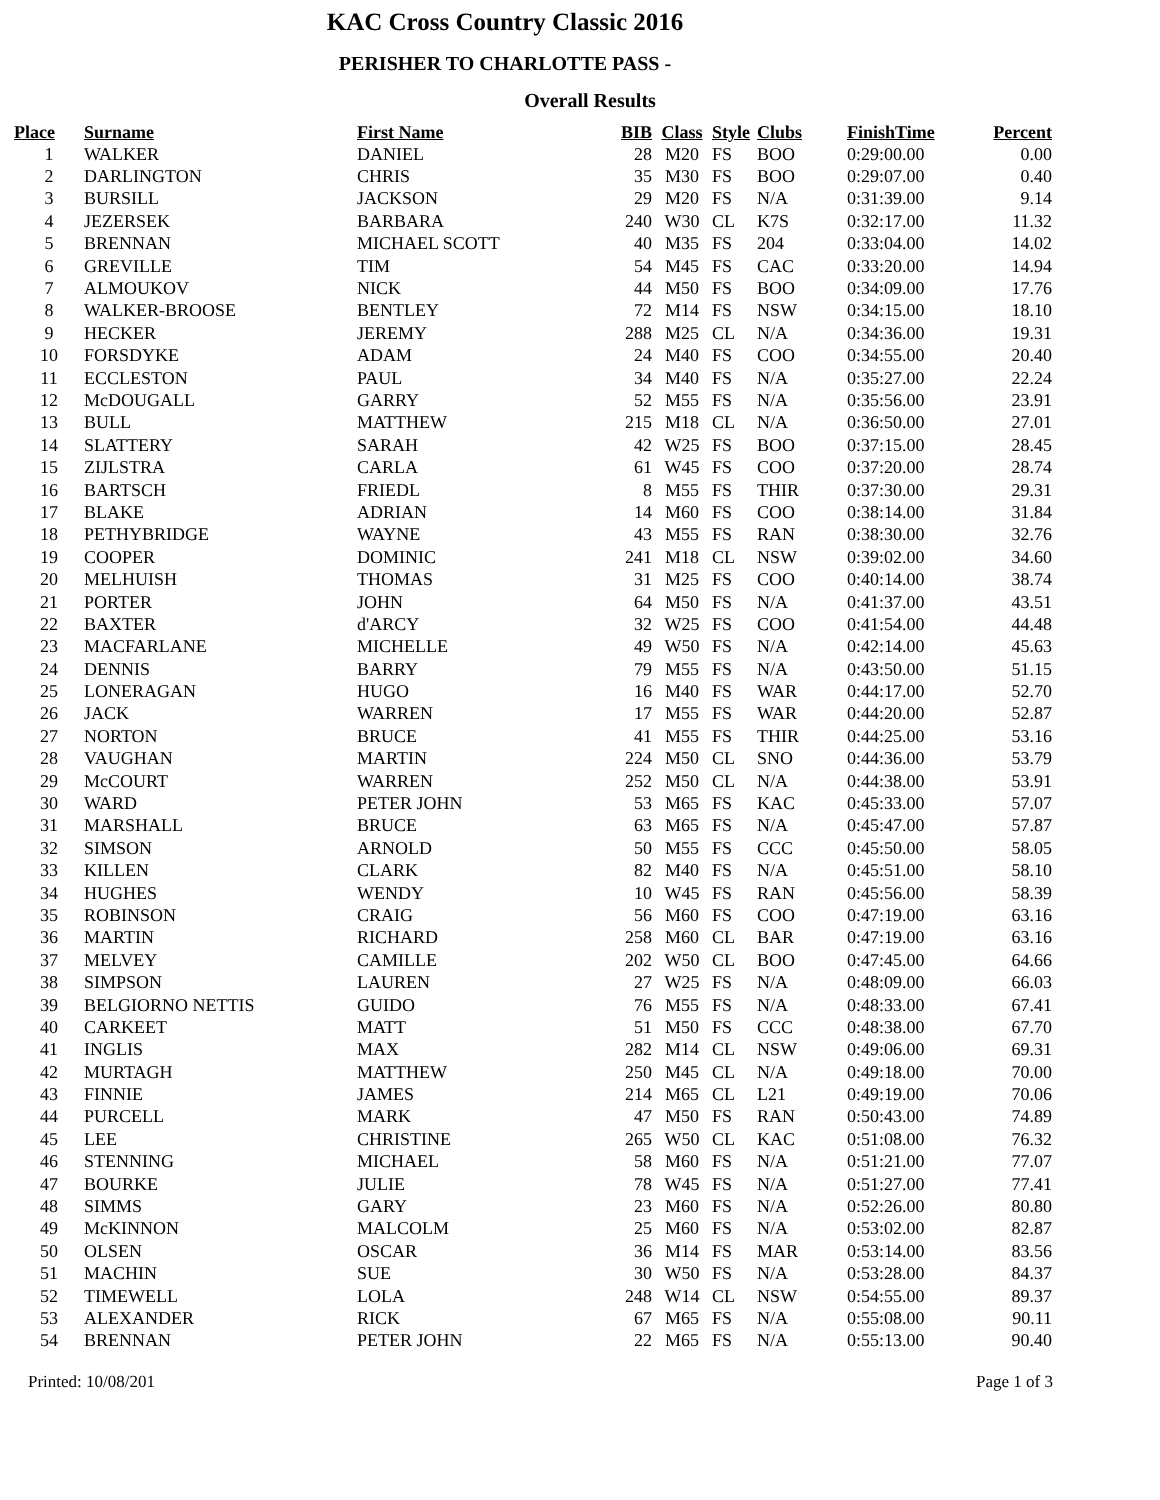KAC Cross Country Classic 2016
PERISHER TO CHARLOTTE PASS -
Overall Results
| Place | Surname | First Name | BIB | Class | Style | Clubs | FinishTime | Percent |
| --- | --- | --- | --- | --- | --- | --- | --- | --- |
| 1 | WALKER | DANIEL | 28 | M20 | FS | BOO | 0:29:00.00 | 0.00 |
| 2 | DARLINGTON | CHRIS | 35 | M30 | FS | BOO | 0:29:07.00 | 0.40 |
| 3 | BURSILL | JACKSON | 29 | M20 | FS | N/A | 0:31:39.00 | 9.14 |
| 4 | JEZERSEK | BARBARA | 240 | W30 | CL | K7S | 0:32:17.00 | 11.32 |
| 5 | BRENNAN | MICHAEL SCOTT | 40 | M35 | FS | 204 | 0:33:04.00 | 14.02 |
| 6 | GREVILLE | TIM | 54 | M45 | FS | CAC | 0:33:20.00 | 14.94 |
| 7 | ALMOUKOV | NICK | 44 | M50 | FS | BOO | 0:34:09.00 | 17.76 |
| 8 | WALKER-BROOSE | BENTLEY | 72 | M14 | FS | NSW | 0:34:15.00 | 18.10 |
| 9 | HECKER | JEREMY | 288 | M25 | CL | N/A | 0:34:36.00 | 19.31 |
| 10 | FORSDYKE | ADAM | 24 | M40 | FS | COO | 0:34:55.00 | 20.40 |
| 11 | ECCLESTON | PAUL | 34 | M40 | FS | N/A | 0:35:27.00 | 22.24 |
| 12 | McDOUGALL | GARRY | 52 | M55 | FS | N/A | 0:35:56.00 | 23.91 |
| 13 | BULL | MATTHEW | 215 | M18 | CL | N/A | 0:36:50.00 | 27.01 |
| 14 | SLATTERY | SARAH | 42 | W25 | FS | BOO | 0:37:15.00 | 28.45 |
| 15 | ZIJLSTRA | CARLA | 61 | W45 | FS | COO | 0:37:20.00 | 28.74 |
| 16 | BARTSCH | FRIEDL | 8 | M55 | FS | THIR | 0:37:30.00 | 29.31 |
| 17 | BLAKE | ADRIAN | 14 | M60 | FS | COO | 0:38:14.00 | 31.84 |
| 18 | PETHYBRIDGE | WAYNE | 43 | M55 | FS | RAN | 0:38:30.00 | 32.76 |
| 19 | COOPER | DOMINIC | 241 | M18 | CL | NSW | 0:39:02.00 | 34.60 |
| 20 | MELHUISH | THOMAS | 31 | M25 | FS | COO | 0:40:14.00 | 38.74 |
| 21 | PORTER | JOHN | 64 | M50 | FS | N/A | 0:41:37.00 | 43.51 |
| 22 | BAXTER | d'ARCY | 32 | W25 | FS | COO | 0:41:54.00 | 44.48 |
| 23 | MACFARLANE | MICHELLE | 49 | W50 | FS | N/A | 0:42:14.00 | 45.63 |
| 24 | DENNIS | BARRY | 79 | M55 | FS | N/A | 0:43:50.00 | 51.15 |
| 25 | LONERAGAN | HUGO | 16 | M40 | FS | WAR | 0:44:17.00 | 52.70 |
| 26 | JACK | WARREN | 17 | M55 | FS | WAR | 0:44:20.00 | 52.87 |
| 27 | NORTON | BRUCE | 41 | M55 | FS | THIR | 0:44:25.00 | 53.16 |
| 28 | VAUGHAN | MARTIN | 224 | M50 | CL | SNO | 0:44:36.00 | 53.79 |
| 29 | McCOURT | WARREN | 252 | M50 | CL | N/A | 0:44:38.00 | 53.91 |
| 30 | WARD | PETER JOHN | 53 | M65 | FS | KAC | 0:45:33.00 | 57.07 |
| 31 | MARSHALL | BRUCE | 63 | M65 | FS | N/A | 0:45:47.00 | 57.87 |
| 32 | SIMSON | ARNOLD | 50 | M55 | FS | CCC | 0:45:50.00 | 58.05 |
| 33 | KILLEN | CLARK | 82 | M40 | FS | N/A | 0:45:51.00 | 58.10 |
| 34 | HUGHES | WENDY | 10 | W45 | FS | RAN | 0:45:56.00 | 58.39 |
| 35 | ROBINSON | CRAIG | 56 | M60 | FS | COO | 0:47:19.00 | 63.16 |
| 36 | MARTIN | RICHARD | 258 | M60 | CL | BAR | 0:47:19.00 | 63.16 |
| 37 | MELVEY | CAMILLE | 202 | W50 | CL | BOO | 0:47:45.00 | 64.66 |
| 38 | SIMPSON | LAUREN | 27 | W25 | FS | N/A | 0:48:09.00 | 66.03 |
| 39 | BELGIORNO NETTIS | GUIDO | 76 | M55 | FS | N/A | 0:48:33.00 | 67.41 |
| 40 | CARKEET | MATT | 51 | M50 | FS | CCC | 0:48:38.00 | 67.70 |
| 41 | INGLIS | MAX | 282 | M14 | CL | NSW | 0:49:06.00 | 69.31 |
| 42 | MURTAGH | MATTHEW | 250 | M45 | CL | N/A | 0:49:18.00 | 70.00 |
| 43 | FINNIE | JAMES | 214 | M65 | CL | L21 | 0:49:19.00 | 70.06 |
| 44 | PURCELL | MARK | 47 | M50 | FS | RAN | 0:50:43.00 | 74.89 |
| 45 | LEE | CHRISTINE | 265 | W50 | CL | KAC | 0:51:08.00 | 76.32 |
| 46 | STENNING | MICHAEL | 58 | M60 | FS | N/A | 0:51:21.00 | 77.07 |
| 47 | BOURKE | JULIE | 78 | W45 | FS | N/A | 0:51:27.00 | 77.41 |
| 48 | SIMMS | GARY | 23 | M60 | FS | N/A | 0:52:26.00 | 80.80 |
| 49 | McKINNON | MALCOLM | 25 | M60 | FS | N/A | 0:53:02.00 | 82.87 |
| 50 | OLSEN | OSCAR | 36 | M14 | FS | MAR | 0:53:14.00 | 83.56 |
| 51 | MACHIN | SUE | 30 | W50 | FS | N/A | 0:53:28.00 | 84.37 |
| 52 | TIMEWELL | LOLA | 248 | W14 | CL | NSW | 0:54:55.00 | 89.37 |
| 53 | ALEXANDER | RICK | 67 | M65 | FS | N/A | 0:55:08.00 | 90.11 |
| 54 | BRENNAN | PETER JOHN | 22 | M65 | FS | N/A | 0:55:13.00 | 90.40 |
Printed: 10/08/201 Page 1 of 3